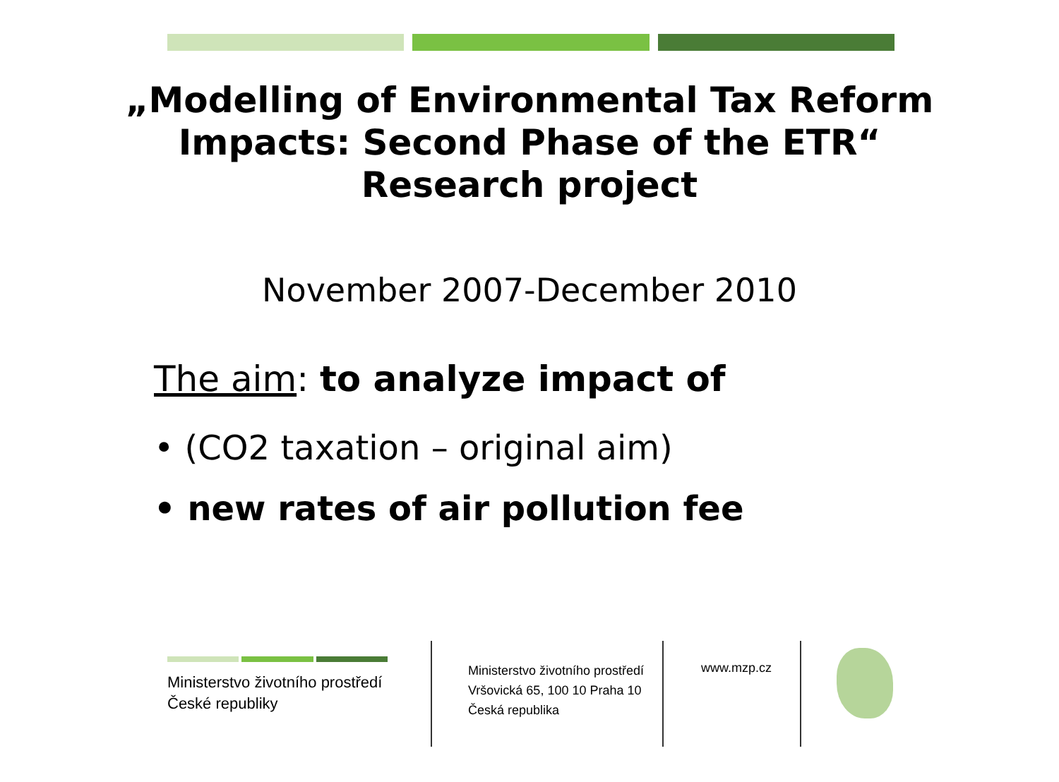„Modelling of Environmental Tax Reform
Impacts: Second Phase of the ETR“
Research project
November 2007-December 2010
The aim: to analyze impact of
• (CO2 taxation – original aim)
• new rates of air pollution fee
Ministerstvo životního prostředí
České republiky
Ministerstvo životního prostředí
Vršovická 65, 100 10 Praha 10
Česká republika
www.mzp.cz